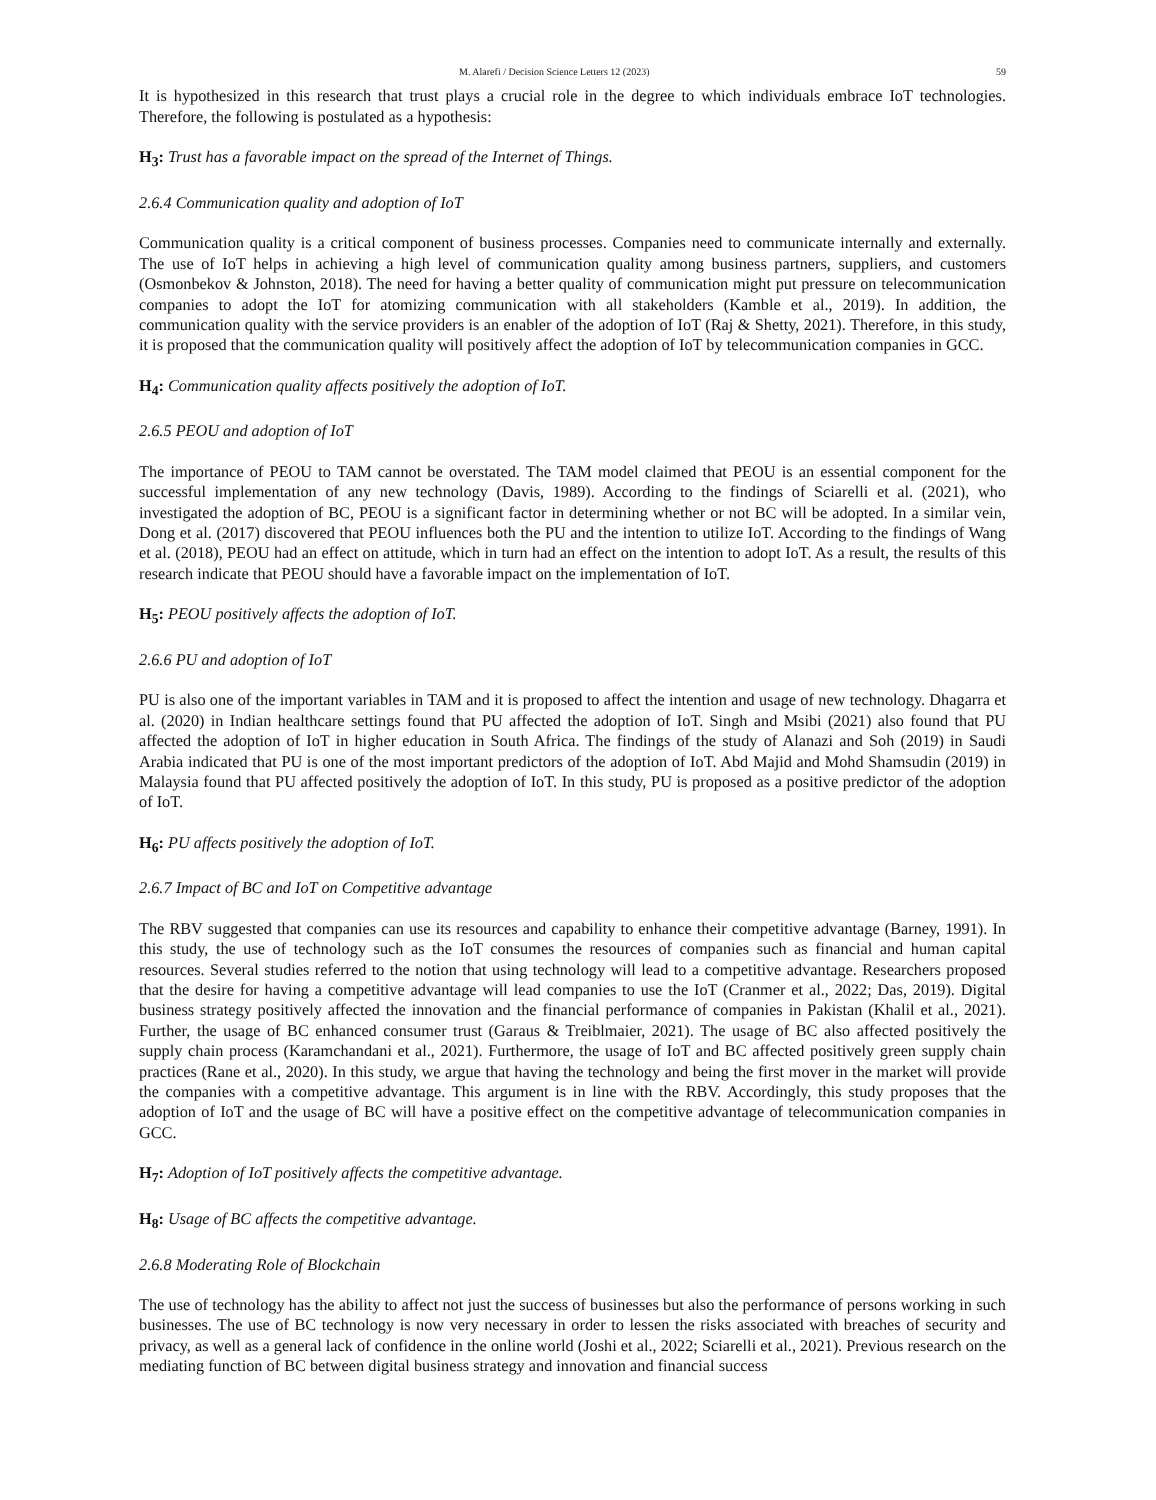M. Alarefi / Decision Science Letters 12 (2023) 59
It is hypothesized in this research that trust plays a crucial role in the degree to which individuals embrace IoT technologies. Therefore, the following is postulated as a hypothesis:
H<sub>3</sub>: Trust has a favorable impact on the spread of the Internet of Things.
2.6.4 Communication quality and adoption of IoT
Communication quality is a critical component of business processes. Companies need to communicate internally and externally. The use of IoT helps in achieving a high level of communication quality among business partners, suppliers, and customers (Osmonbekov & Johnston, 2018). The need for having a better quality of communication might put pressure on telecommunication companies to adopt the IoT for atomizing communication with all stakeholders (Kamble et al., 2019). In addition, the communication quality with the service providers is an enabler of the adoption of IoT (Raj & Shetty, 2021). Therefore, in this study, it is proposed that the communication quality will positively affect the adoption of IoT by telecommunication companies in GCC.
H<sub>4</sub>: Communication quality affects positively the adoption of IoT.
2.6.5 PEOU and adoption of IoT
The importance of PEOU to TAM cannot be overstated. The TAM model claimed that PEOU is an essential component for the successful implementation of any new technology (Davis, 1989). According to the findings of Sciarelli et al. (2021), who investigated the adoption of BC, PEOU is a significant factor in determining whether or not BC will be adopted. In a similar vein, Dong et al. (2017) discovered that PEOU influences both the PU and the intention to utilize IoT. According to the findings of Wang et al. (2018), PEOU had an effect on attitude, which in turn had an effect on the intention to adopt IoT. As a result, the results of this research indicate that PEOU should have a favorable impact on the implementation of IoT.
H<sub>5</sub>: PEOU positively affects the adoption of IoT.
2.6.6 PU and adoption of IoT
PU is also one of the important variables in TAM and it is proposed to affect the intention and usage of new technology. Dhagarra et al. (2020) in Indian healthcare settings found that PU affected the adoption of IoT. Singh and Msibi (2021) also found that PU affected the adoption of IoT in higher education in South Africa. The findings of the study of Alanazi and Soh (2019) in Saudi Arabia indicated that PU is one of the most important predictors of the adoption of IoT. Abd Majid and Mohd Shamsudin (2019) in Malaysia found that PU affected positively the adoption of IoT. In this study, PU is proposed as a positive predictor of the adoption of IoT.
H<sub>6</sub>: PU affects positively the adoption of IoT.
2.6.7 Impact of BC and IoT on Competitive advantage
The RBV suggested that companies can use its resources and capability to enhance their competitive advantage (Barney, 1991). In this study, the use of technology such as the IoT consumes the resources of companies such as financial and human capital resources. Several studies referred to the notion that using technology will lead to a competitive advantage. Researchers proposed that the desire for having a competitive advantage will lead companies to use the IoT (Cranmer et al., 2022; Das, 2019). Digital business strategy positively affected the innovation and the financial performance of companies in Pakistan (Khalil et al., 2021). Further, the usage of BC enhanced consumer trust (Garaus & Treiblmaier, 2021). The usage of BC also affected positively the supply chain process (Karamchandani et al., 2021). Furthermore, the usage of IoT and BC affected positively green supply chain practices (Rane et al., 2020). In this study, we argue that having the technology and being the first mover in the market will provide the companies with a competitive advantage. This argument is in line with the RBV. Accordingly, this study proposes that the adoption of IoT and the usage of BC will have a positive effect on the competitive advantage of telecommunication companies in GCC.
H<sub>7</sub>: Adoption of IoT positively affects the competitive advantage.
H<sub>8</sub>: Usage of BC affects the competitive advantage.
2.6.8 Moderating Role of Blockchain
The use of technology has the ability to affect not just the success of businesses but also the performance of persons working in such businesses. The use of BC technology is now very necessary in order to lessen the risks associated with breaches of security and privacy, as well as a general lack of confidence in the online world (Joshi et al., 2022; Sciarelli et al., 2021). Previous research on the mediating function of BC between digital business strategy and innovation and financial success